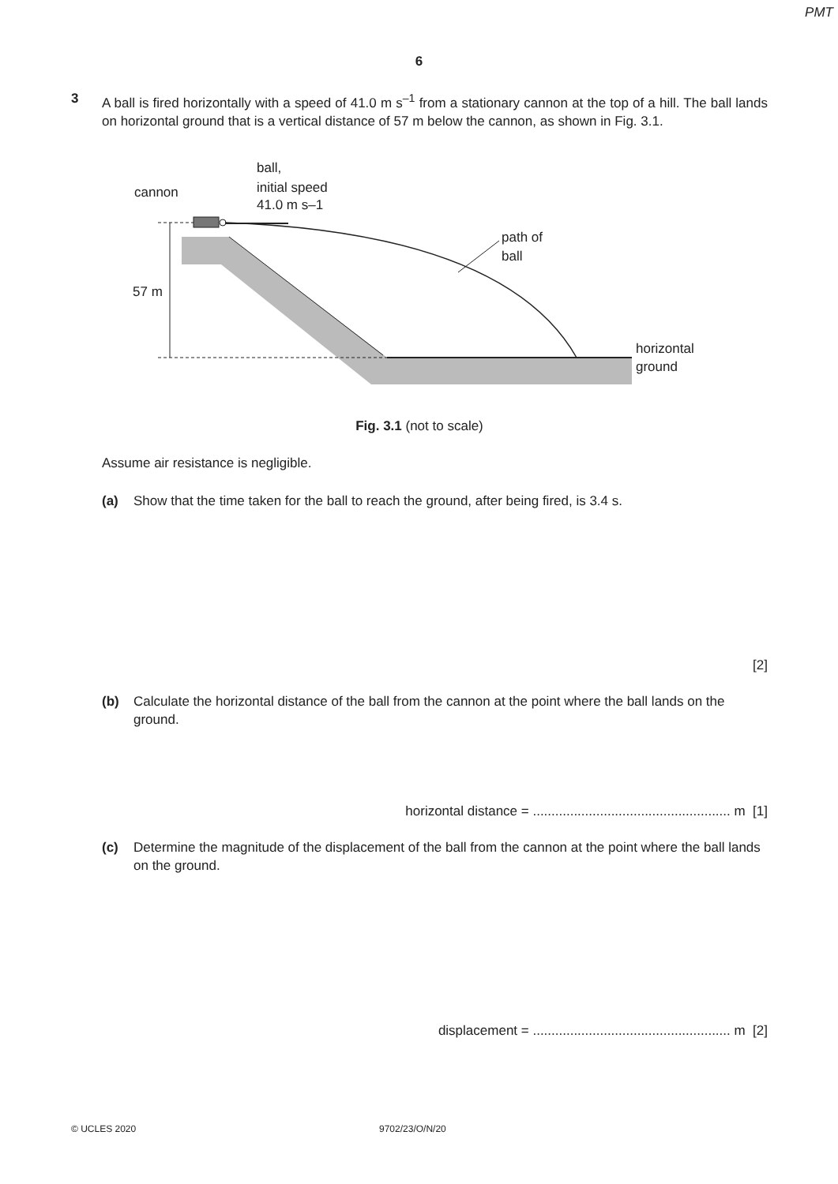PMT
6
3 A ball is fired horizontally with a speed of 41.0 m s<sup>–1</sup> from a stationary cannon at the top of a hill. The ball lands on horizontal ground that is a vertical distance of 57 m below the cannon, as shown in Fig. 3.1.
ball,
initial speed
41.0 m s–1
cannon
path of
ball
57 m
horizontal
ground
Fig. 3.1 (not to scale)
Assume air resistance is negligible.
(a) Show that the time taken for the ball to reach the ground, after being fired, is 3.4 s.
[2]
(b) Calculate the horizontal distance of the ball from the cannon at the point where the ball lands on the ground.
horizontal distance = ..................................................... m [1]
(c) Determine the magnitude of the displacement of the ball from the cannon at the point where the ball lands on the ground.
displacement = ..................................................... m [2]
© UCLES 2020 9702/23/O/N/20